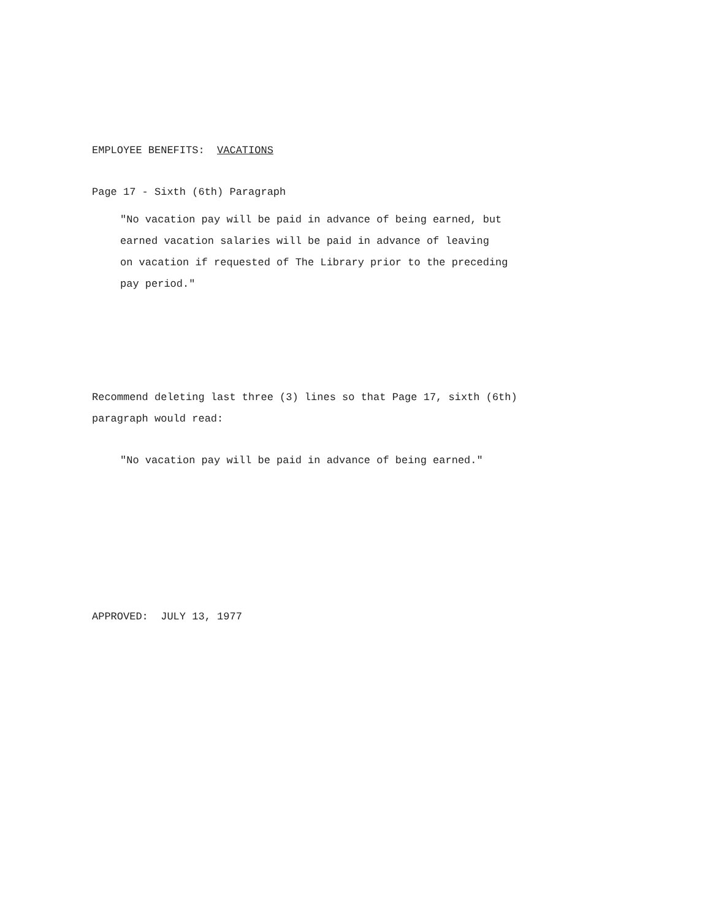EMPLOYEE BENEFITS: VACATIONS
Page 17 - Sixth (6th) Paragraph
"No vacation pay will be paid in advance of being earned, but
earned vacation salaries will be paid in advance of leaving
on vacation if requested of The Library prior to the preceding
pay period."
Recommend deleting last three (3) lines so that Page 17, sixth (6th)
paragraph would read:
"No vacation pay will be paid in advance of being earned."
APPROVED: JULY 13, 1977